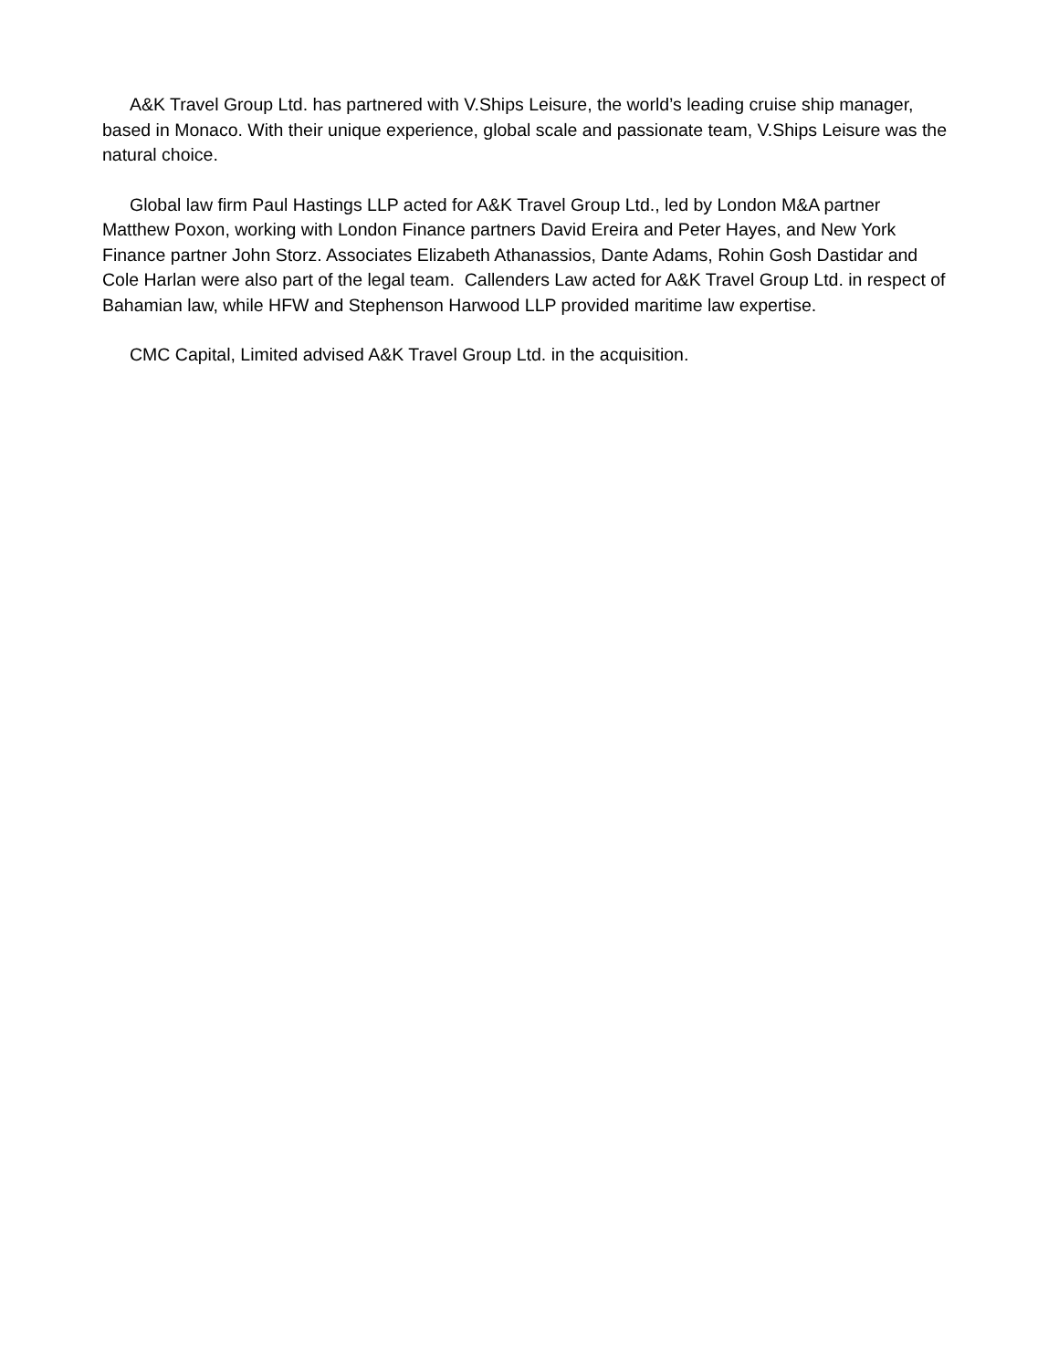A&K Travel Group Ltd. has partnered with V.Ships Leisure, the world’s leading cruise ship manager, based in Monaco. With their unique experience, global scale and passionate team, V.Ships Leisure was the natural choice.
Global law firm Paul Hastings LLP acted for A&K Travel Group Ltd., led by London M&A partner Matthew Poxon, working with London Finance partners David Ereira and Peter Hayes, and New York Finance partner John Storz. Associates Elizabeth Athanassios, Dante Adams, Rohin Gosh Dastidar and Cole Harlan were also part of the legal team. Callenders Law acted for A&K Travel Group Ltd. in respect of Bahamian law, while HFW and Stephenson Harwood LLP provided maritime law expertise.
CMC Capital, Limited advised A&K Travel Group Ltd. in the acquisition.